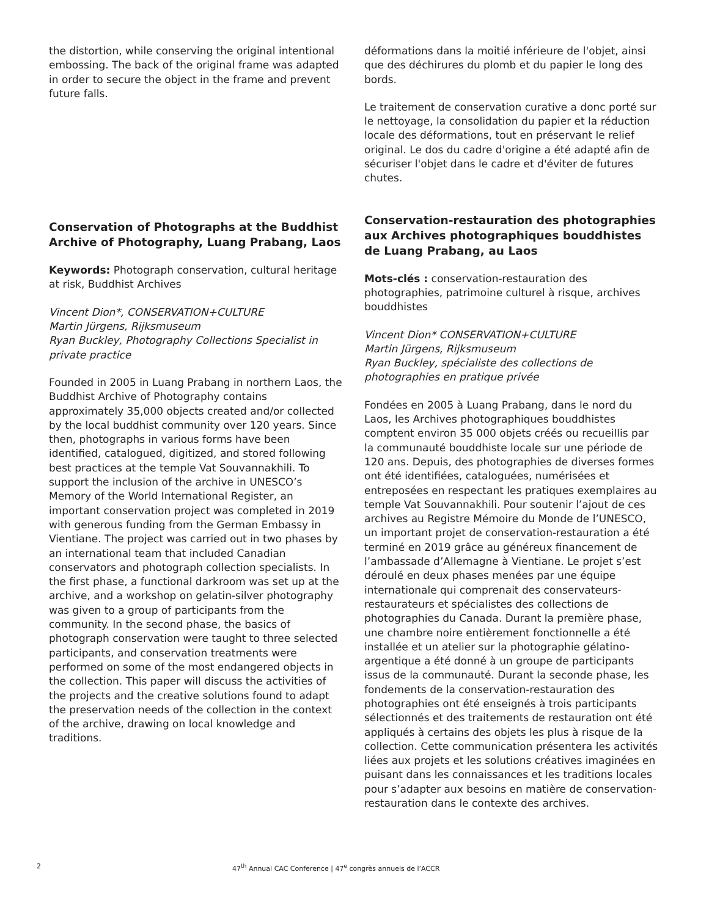the distortion, while conserving the original intentional embossing. The back of the original frame was adapted in order to secure the object in the frame and prevent future falls.
Conservation of Photographs at the Buddhist Archive of Photography, Luang Prabang, Laos
Keywords: Photograph conservation, cultural heritage at risk, Buddhist Archives
Vincent Dion*, CONSERVATION+CULTURE
Martin Jürgens, Rijksmuseum
Ryan Buckley, Photography Collections Specialist in private practice
Founded in 2005 in Luang Prabang in northern Laos, the Buddhist Archive of Photography contains approximately 35,000 objects created and/or collected by the local buddhist community over 120 years. Since then, photographs in various forms have been identified, catalogued, digitized, and stored following best practices at the temple Vat Souvannakhili. To support the inclusion of the archive in UNESCO’s Memory of the World International Register, an important conservation project was completed in 2019 with generous funding from the German Embassy in Vientiane. The project was carried out in two phases by an international team that included Canadian conservators and photograph collection specialists. In the first phase, a functional darkroom was set up at the archive, and a workshop on gelatin-silver photography was given to a group of participants from the community. In the second phase, the basics of photograph conservation were taught to three selected participants, and conservation treatments were performed on some of the most endangered objects in the collection. This paper will discuss the activities of the projects and the creative solutions found to adapt the preservation needs of the collection in the context of the archive, drawing on local knowledge and traditions.
déformations dans la moitié inférieure de l'objet, ainsi que des déchirures du plomb et du papier le long des bords.
Le traitement de conservation curative a donc porté sur le nettoyage, la consolidation du papier et la réduction locale des déformations, tout en préservant le relief original. Le dos du cadre d'origine a été adapté afin de sécuriser l'objet dans le cadre et d'éviter de futures chutes.
Conservation-restauration des photographies aux Archives photographiques bouddhistes de Luang Prabang, au Laos
Mots-clés : conservation-restauration des photographies, patrimoine culturel à risque, archives bouddhistes
Vincent Dion* CONSERVATION+CULTURE
Martin Jürgens, Rijksmuseum
Ryan Buckley, spécialiste des collections de photographies en pratique privée
Fondées en 2005 à Luang Prabang, dans le nord du Laos, les Archives photographiques bouddhistes comptent environ 35 000 objets créés ou recueillis par la communauté bouddhiste locale sur une période de 120 ans. Depuis, des photographies de diverses formes ont été identifiées, cataloguées, numérisées et entreposées en respectant les pratiques exemplaires au temple Vat Souvannakhili. Pour soutenir l’ajout de ces archives au Registre Mémoire du Monde de l’UNESCO, un important projet de conservation-restauration a été terminé en 2019 grâce au généreux financement de l’ambassade d’Allemagne à Vientiane. Le projet s’est déroulé en deux phases menées par une équipe internationale qui comprenait des conservateurs-restaurateurs et spécialistes des collections de photographies du Canada. Durant la première phase, une chambre noire entièrement fonctionnelle a été installée et un atelier sur la photographie gélatino-argentique a été donné à un groupe de participants issus de la communauté. Durant la seconde phase, les fondements de la conservation-restauration des photographies ont été enseignés à trois participants sélectionnés et des traitements de restauration ont été appliqués à certains des objets les plus à risque de la collection. Cette communication présentera les activités liées aux projets et les solutions créatives imaginées en puisant dans les connaissances et les traditions locales pour s’adapter aux besoins en matière de conservation-restauration dans le contexte des archives.
2 47<sup>th</sup> Annual CAC Conference | 47<sup>e</sup> congrès annuels de l’ACCR